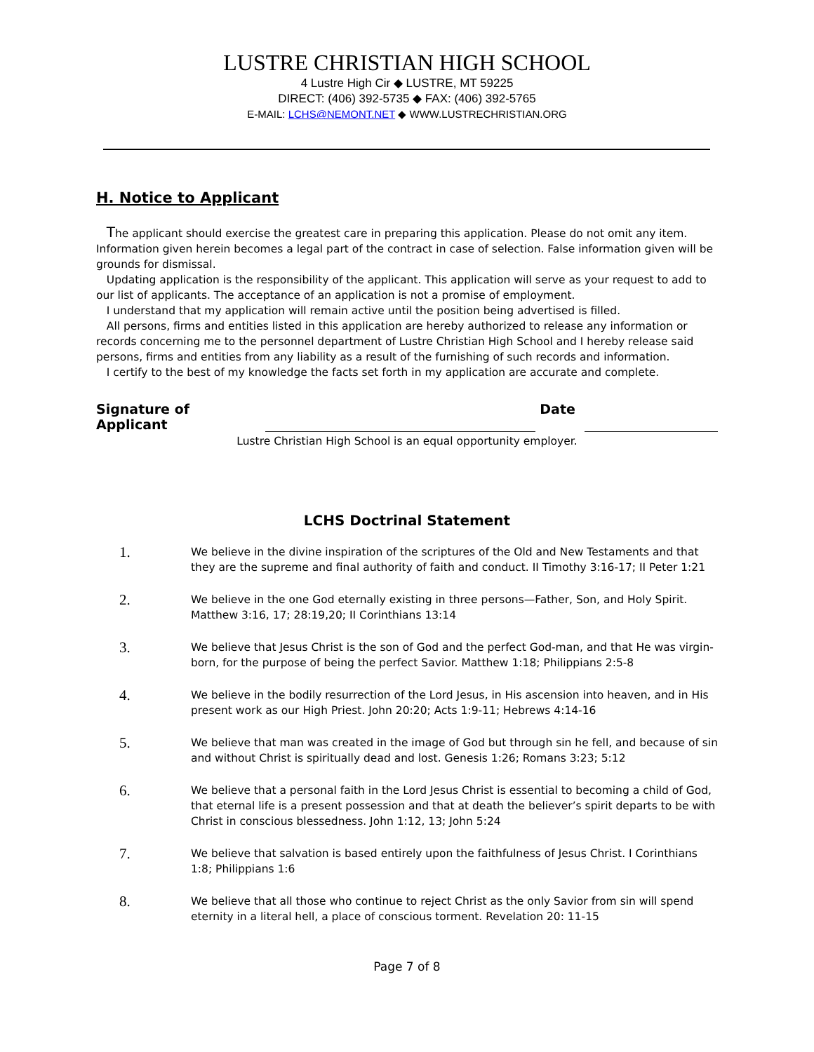LUSTRE CHRISTIAN HIGH SCHOOL
4 Lustre High Cir ◆ LUSTRE, MT 59225
DIRECT: (406) 392-5735 ◆ FAX: (406) 392-5765
E-MAIL: LCHS@NEMONT.NET ◆ WWW.LUSTRECHRISTIAN.ORG
H. Notice to Applicant
The applicant should exercise the greatest care in preparing this application. Please do not omit any item. Information given herein becomes a legal part of the contract in case of selection. False information given will be grounds for dismissal.
Updating application is the responsibility of the applicant. This application will serve as your request to add to our list of applicants. The acceptance of an application is not a promise of employment.
I understand that my application will remain active until the position being advertised is filled.
All persons, firms and entities listed in this application are hereby authorized to release any information or records concerning me to the personnel department of Lustre Christian High School and I hereby release said persons, firms and entities from any liability as a result of the furnishing of such records and information.
I certify to the best of my knowledge the facts set forth in my application are accurate and complete.
Signature of Applicant Date
Lustre Christian High School is an equal opportunity employer.
LCHS Doctrinal Statement
1.
We believe in the divine inspiration of the scriptures of the Old and New Testaments and that they are the supreme and final authority of faith and conduct. II Timothy 3:16-17; II Peter 1:21
2.
We believe in the one God eternally existing in three persons—Father, Son, and Holy Spirit. Matthew 3:16, 17; 28:19,20; II Corinthians 13:14
3.
We believe that Jesus Christ is the son of God and the perfect God-man, and that He was virgin-born, for the purpose of being the perfect Savior. Matthew 1:18; Philippians 2:5-8
4.
We believe in the bodily resurrection of the Lord Jesus, in His ascension into heaven, and in His present work as our High Priest. John 20:20; Acts 1:9-11; Hebrews 4:14-16
5.
We believe that man was created in the image of God but through sin he fell, and because of sin and without Christ is spiritually dead and lost. Genesis 1:26; Romans 3:23; 5:12
6.
We believe that a personal faith in the Lord Jesus Christ is essential to becoming a child of God, that eternal life is a present possession and that at death the believer’s spirit departs to be with Christ in conscious blessedness. John 1:12, 13; John 5:24
7.
We believe that salvation is based entirely upon the faithfulness of Jesus Christ. I Corinthians 1:8; Philippians 1:6
8.
We believe that all those who continue to reject Christ as the only Savior from sin will spend eternity in a literal hell, a place of conscious torment. Revelation 20: 11-15
Page 7 of 8